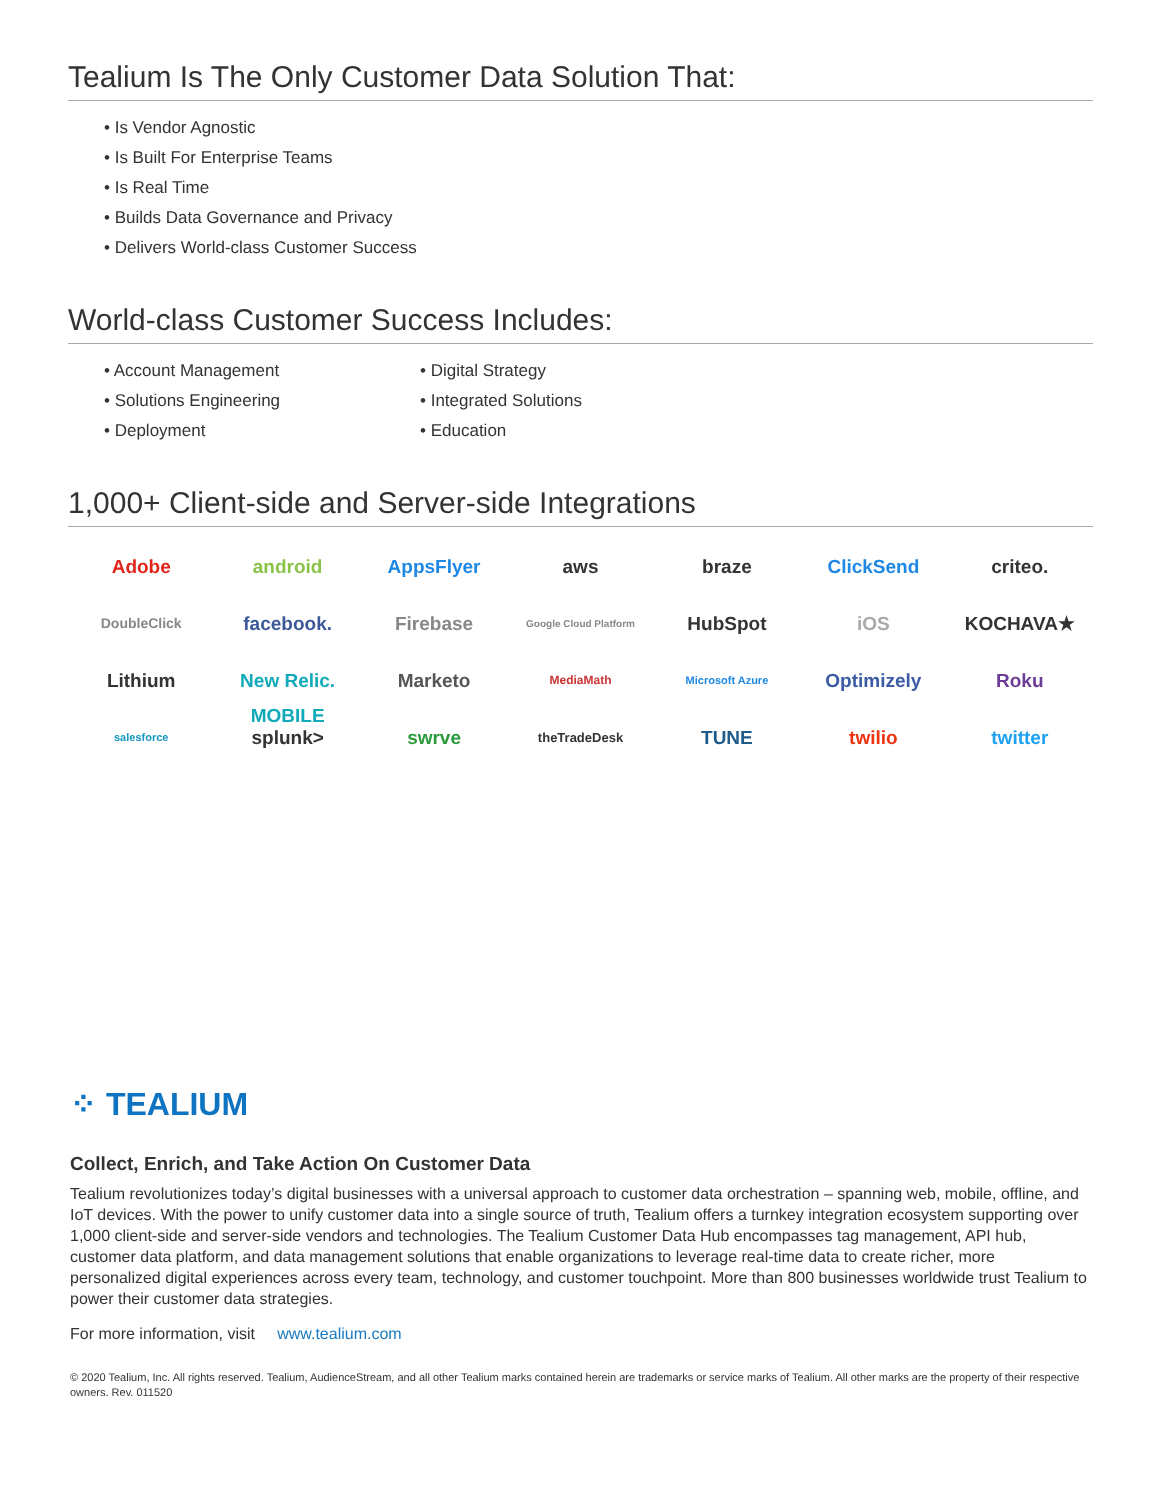Tealium Is The Only Customer Data Solution That:
• Is Vendor Agnostic
• Is Built For Enterprise Teams
• Is Real Time
• Builds Data Governance and Privacy
• Delivers World-class Customer Success
World-class Customer Success Includes:
• Account Management
• Solutions Engineering
• Deployment
• Digital Strategy
• Integrated Solutions
• Education
1,000+ Client-side and Server-side Integrations
Adobe
android
AppsFlyer
aws
braze
ClickSend
criteo.
DoubleClick
facebook.
Firebase
Google Cloud Platform
HubSpot
iOS
KOCHAVA★
Lithium
New Relic. MOBILE
Marketo
MediaMath
Microsoft Azure
Optimizely
Roku
salesforce
splunk>
swrve
theTradeDesk
TUNE
twilio
twitter
⁘ TEALIUM
Collect, Enrich, and Take Action On Customer Data
Tealium revolutionizes today’s digital businesses with a universal approach to customer data orchestration – spanning web, mobile, offline, and IoT devices. With the power to unify customer data into a single source of truth, Tealium offers a turnkey integration ecosystem supporting over 1,000 client-side and server-side vendors and technologies. The Tealium Customer Data Hub encompasses tag management, API hub, customer data platform, and data management solutions that enable organizations to leverage real-time data to create richer, more personalized digital experiences across every team, technology, and customer touchpoint. More than 800 businesses worldwide trust Tealium to power their customer data strategies.
For more information, visit www.tealium.com
© 2020 Tealium, Inc. All rights reserved. Tealium, AudienceStream, and all other Tealium marks contained herein are trademarks or service marks of Tealium. All other marks are the property of their respective owners. Rev. 011520